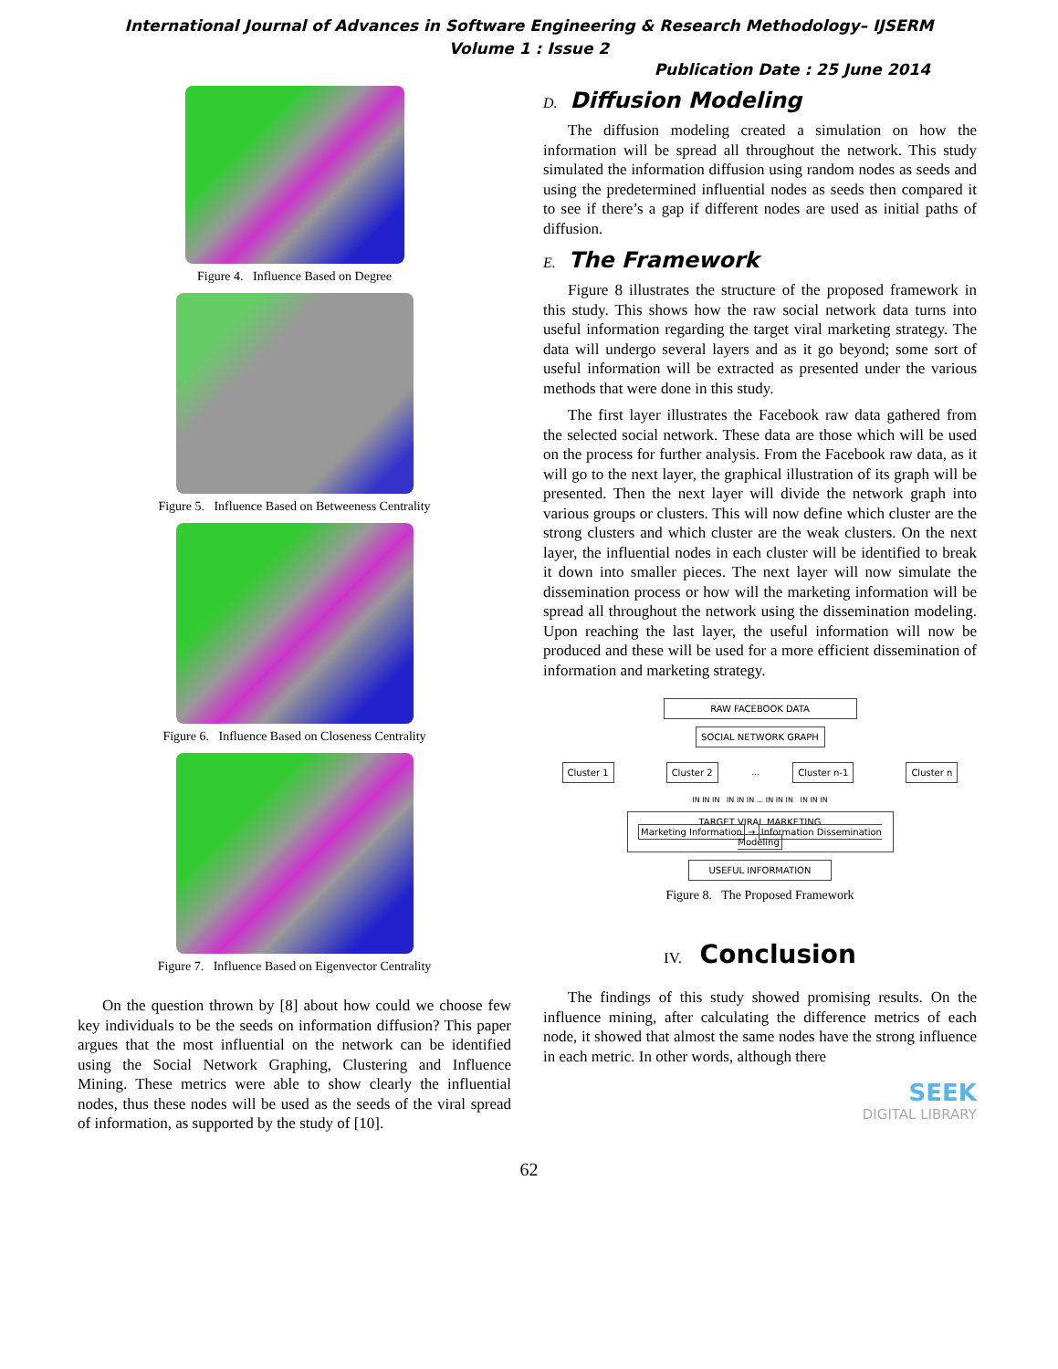International Journal of Advances in Software Engineering & Research Methodology– IJSERM
Volume 1 : Issue 2
Publication Date : 25 June 2014
Figure 4. Influence Based on Degree
Figure 5. Influence Based on Betweeness Centrality
Figure 6. Influence Based on Closeness Centrality
Figure 7. Influence Based on Eigenvector Centrality
On the question thrown by [8] about how could we choose few key individuals to be the seeds on information diffusion? This paper argues that the most influential on the network can be identified using the Social Network Graphing, Clustering and Influence Mining. These metrics were able to show clearly the influential nodes, thus these nodes will be used as the seeds of the viral spread of information, as supported by the study of [10].
D. Diffusion Modeling
The diffusion modeling created a simulation on how the information will be spread all throughout the network. This study simulated the information diffusion using random nodes as seeds and using the predetermined influential nodes as seeds then compared it to see if there’s a gap if different nodes are used as initial paths of diffusion.
E. The Framework
Figure 8 illustrates the structure of the proposed framework in this study. This shows how the raw social network data turns into useful information regarding the target viral marketing strategy. The data will undergo several layers and as it go beyond; some sort of useful information will be extracted as presented under the various methods that were done in this study.
The first layer illustrates the Facebook raw data gathered from the selected social network. These data are those which will be used on the process for further analysis. From the Facebook raw data, as it will go to the next layer, the graphical illustration of its graph will be presented. Then the next layer will divide the network graph into various groups or clusters. This will now define which cluster are the strong clusters and which cluster are the weak clusters. On the next layer, the influential nodes in each cluster will be identified to break it down into smaller pieces. The next layer will now simulate the dissemination process or how will the marketing information will be spread all throughout the network using the dissemination modeling. Upon reaching the last layer, the useful information will now be produced and these will be used for a more efficient dissemination of information and marketing strategy.
RAW FACEBOOK DATA
SOCIAL NETWORK GRAPH
Cluster 1 Cluster 2 ... Cluster n-1 Cluster n
IN IN IN IN IN IN ... IN IN IN IN IN IN
TARGET VIRAL MARKETING
Marketing Information → Information Dissemination Modeling
USEFUL INFORMATION
Figure 8. The Proposed Framework
IV. Conclusion
The findings of this study showed promising results. On the influence mining, after calculating the difference metrics of each node, it showed that almost the same nodes have the strong influence in each metric. In other words, although there
SEEK
DIGITAL LIBRARY
62